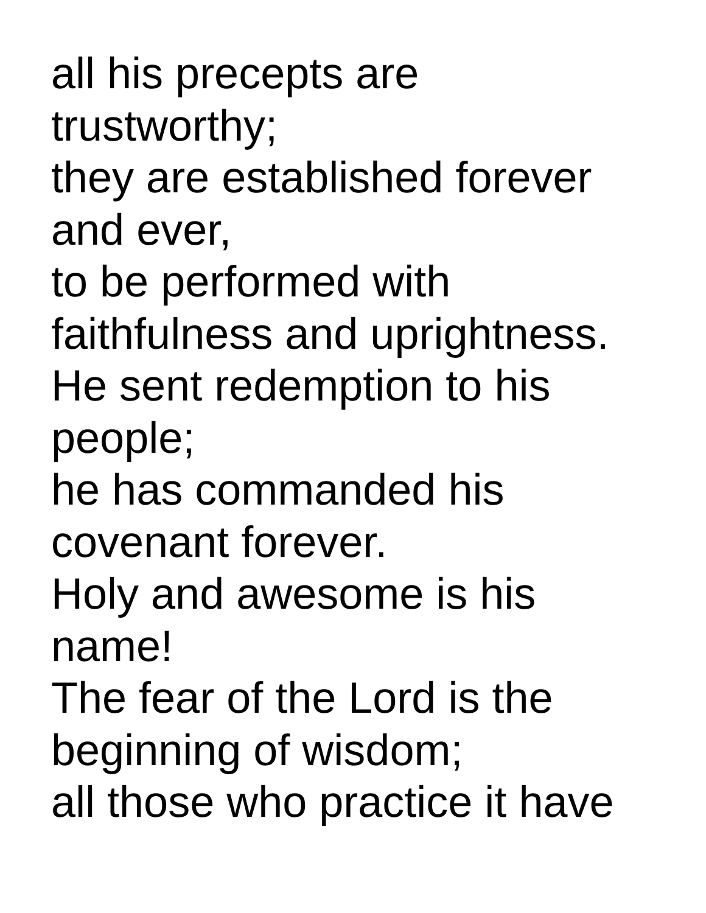all his precepts are
trustworthy;
they are established forever
and ever,
to be performed with
faithfulness and uprightness.
He sent redemption to his
people;
he has commanded his
covenant forever.
Holy and awesome is his
name!
The fear of the Lord is the
beginning of wisdom;
all those who practice it have